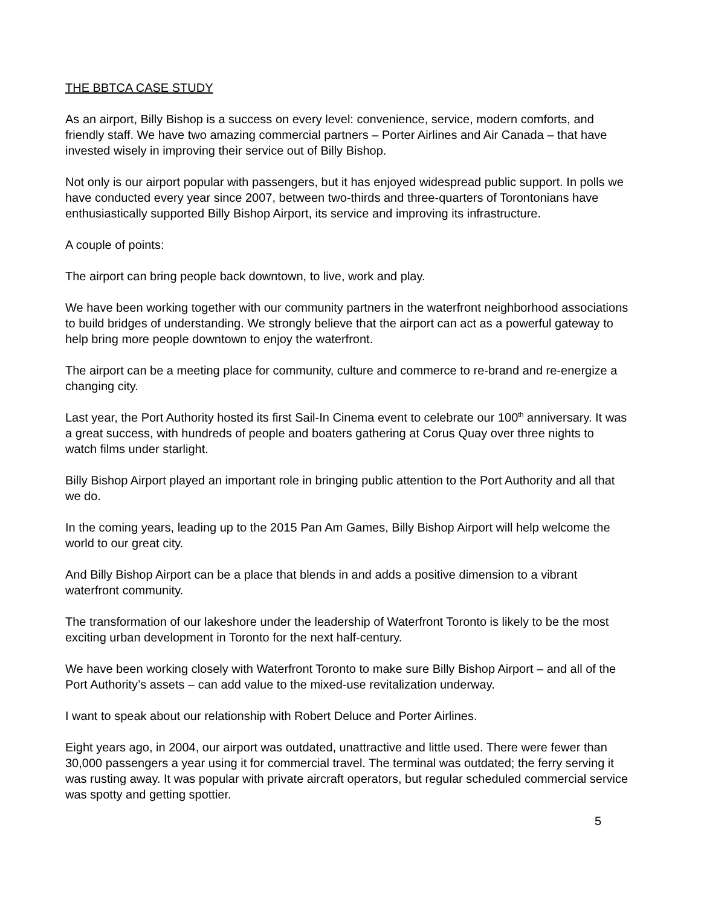THE BBTCA CASE STUDY
As an airport, Billy Bishop is a success on every level: convenience, service, modern comforts, and friendly staff. We have two amazing commercial partners – Porter Airlines and Air Canada – that have invested wisely in improving their service out of Billy Bishop.
Not only is our airport popular with passengers, but it has enjoyed widespread public support. In polls we have conducted every year since 2007, between two-thirds and three-quarters of Torontonians have enthusiastically supported Billy Bishop Airport, its service and improving its infrastructure.
A couple of points:
The airport can bring people back downtown, to live, work and play.
We have been working together with our community partners in the waterfront neighborhood associations to build bridges of understanding. We strongly believe that the airport can act as a powerful gateway to help bring more people downtown to enjoy the waterfront.
The airport can be a meeting place for community, culture and commerce to re-brand and re-energize a changing city.
Last year, the Port Authority hosted its first Sail-In Cinema event to celebrate our 100<sup>th</sup> anniversary. It was a great success, with hundreds of people and boaters gathering at Corus Quay over three nights to watch films under starlight.
Billy Bishop Airport played an important role in bringing public attention to the Port Authority and all that we do.
In the coming years, leading up to the 2015 Pan Am Games, Billy Bishop Airport will help welcome the world to our great city.
And Billy Bishop Airport can be a place that blends in and adds a positive dimension to a vibrant waterfront community.
The transformation of our lakeshore under the leadership of Waterfront Toronto is likely to be the most exciting urban development in Toronto for the next half-century.
We have been working closely with Waterfront Toronto to make sure Billy Bishop Airport – and all of the Port Authority’s assets – can add value to the mixed-use revitalization underway.
I want to speak about our relationship with Robert Deluce and Porter Airlines.
Eight years ago, in 2004, our airport was outdated, unattractive and little used. There were fewer than 30,000 passengers a year using it for commercial travel. The terminal was outdated; the ferry serving it was rusting away. It was popular with private aircraft operators, but regular scheduled commercial service was spotty and getting spottier.
5